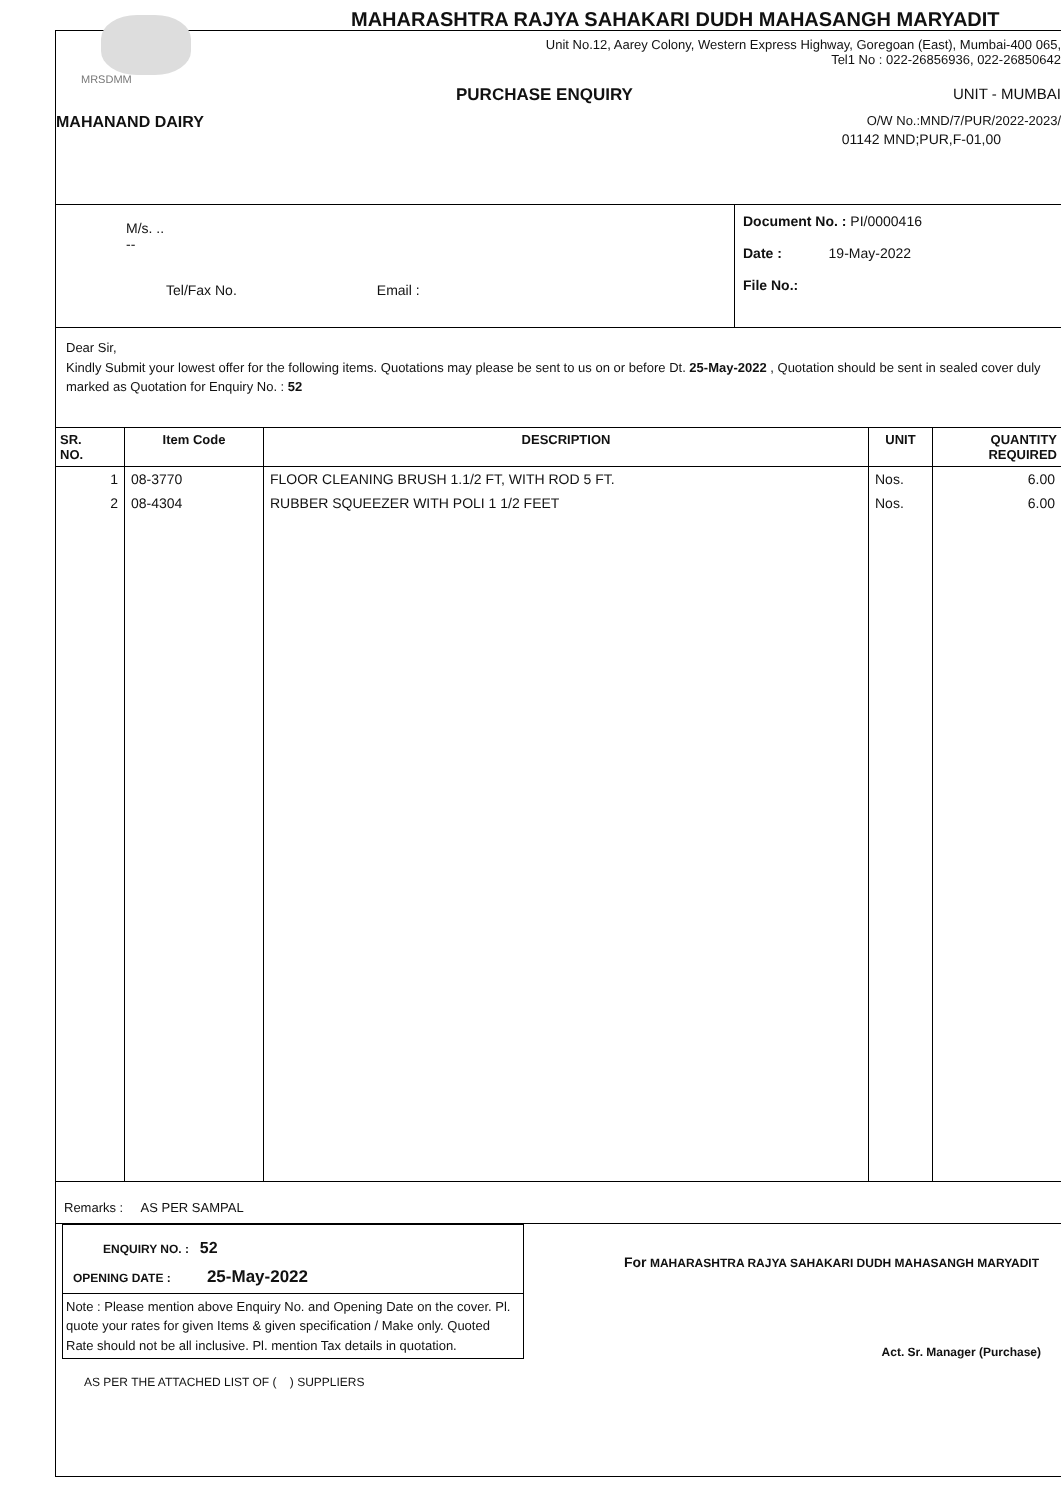MAHARASHTRA RAJYA SAHAKARI DUDH MAHASANGH MARYADIT
Unit No.12, Aarey Colony, Western Express Highway, Goregoan (East), Mumbai-400 065,
Tel1 No : 022-26856936, 022-26850642
MRSDMM
PURCHASE ENQUIRY UNIT - MUMBAI
MAHANAND DAIRY O/W No.:MND/7/PUR/2022-2023/
01142 MND;PUR,F-01,00
M/s. ..
--
Tel/Fax No. Email :
Document No. : PI/0000416
Date : 19-May-2022
File No.:
Dear Sir,
Kindly Submit your lowest offer for the following items. Quotations may please be sent to us on or before Dt. 25-May-2022 , Quotation should be sent in sealed cover duly marked as Quotation for Enquiry No. : 52
| SR. NO. | Item Code | DESCRIPTION | UNIT | QUANTITY REQUIRED |
| --- | --- | --- | --- | --- |
| 1 | 08-3770 | FLOOR CLEANING BRUSH 1.1/2 FT, WITH ROD 5 FT. | Nos. | 6.00 |
| 2 | 08-4304 | RUBBER SQUEEZER WITH POLI 1 1/2 FEET | Nos. | 6.00 |
Remarks : AS PER SAMPAL
ENQUIRY NO. : 52
OPENING DATE : 25-May-2022
Note : Please mention above Enquiry No. and Opening Date on the cover. Pl. quote your rates for given Items & given specification / Make only. Quoted Rate should not be all inclusive. Pl. mention Tax details in quotation.
For MAHARASHTRA RAJYA SAHAKARI DUDH MAHASANGH MARYADIT
Act. Sr. Manager (Purchase)
AS PER THE ATTACHED LIST OF ( ) SUPPLIERS